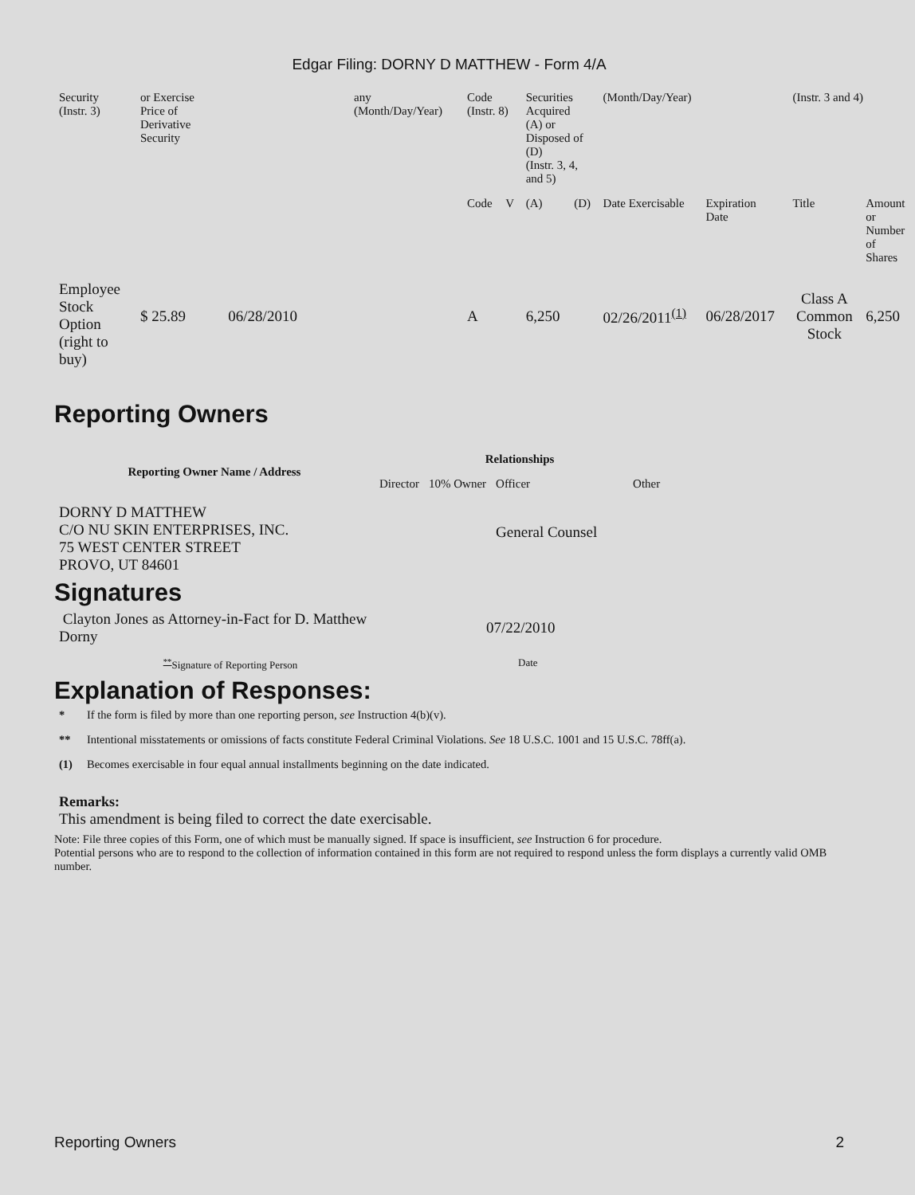Edgar Filing: DORNY D MATTHEW - Form 4/A
| Security (Instr. 3) | or Exercise Price of Derivative Security | | any (Month/Day/Year) | Code (Instr. 8) | | Securities Acquired (A) or Disposed of (D) (Instr. 3, 4, and 5) | | (Month/Day/Year) | | (Instr. 3 and 4) | |
| | | | | Code | V | (A) | (D) | Date Exercisable | Expiration Date | Title | Amount or Number of Shares |
| Employee Stock Option (right to buy) | $ 25.89 | 06/28/2010 | | A | | 6,250 | | 02/26/2011<sup>(1)</sup> | 06/28/2017 | Class A Common Stock | 6,250 |
Reporting Owners
| Reporting Owner Name / Address | Relationships | | | |
| --- | --- | --- | --- | --- |
| | Director | 10% Owner | Officer | Other |
| DORNY D MATTHEW C/O NU SKIN ENTERPRISES, INC. 75 WEST CENTER STREET PROVO, UT 84601 | | | General Counsel | |
Signatures
| Clayton Jones as Attorney-in-Fact for D. Matthew Dorny | 07/22/2010 |
| <sup>**</sup> Signature of Reporting Person | Date |
Explanation of Responses:
* If the form is filed by more than one reporting person, see Instruction 4(b)(v).
** Intentional misstatements or omissions of facts constitute Federal Criminal Violations. See 18 U.S.C. 1001 and 15 U.S.C. 78ff(a).
(1) Becomes exercisable in four equal annual installments beginning on the date indicated.
Remarks:
This amendment is being filed to correct the date exercisable.
Note: File three copies of this Form, one of which must be manually signed. If space is insufficient, see Instruction 6 for procedure.
Potential persons who are to respond to the collection of information contained in this form are not required to respond unless the form displays a currently valid OMB number.
Reporting Owners 2